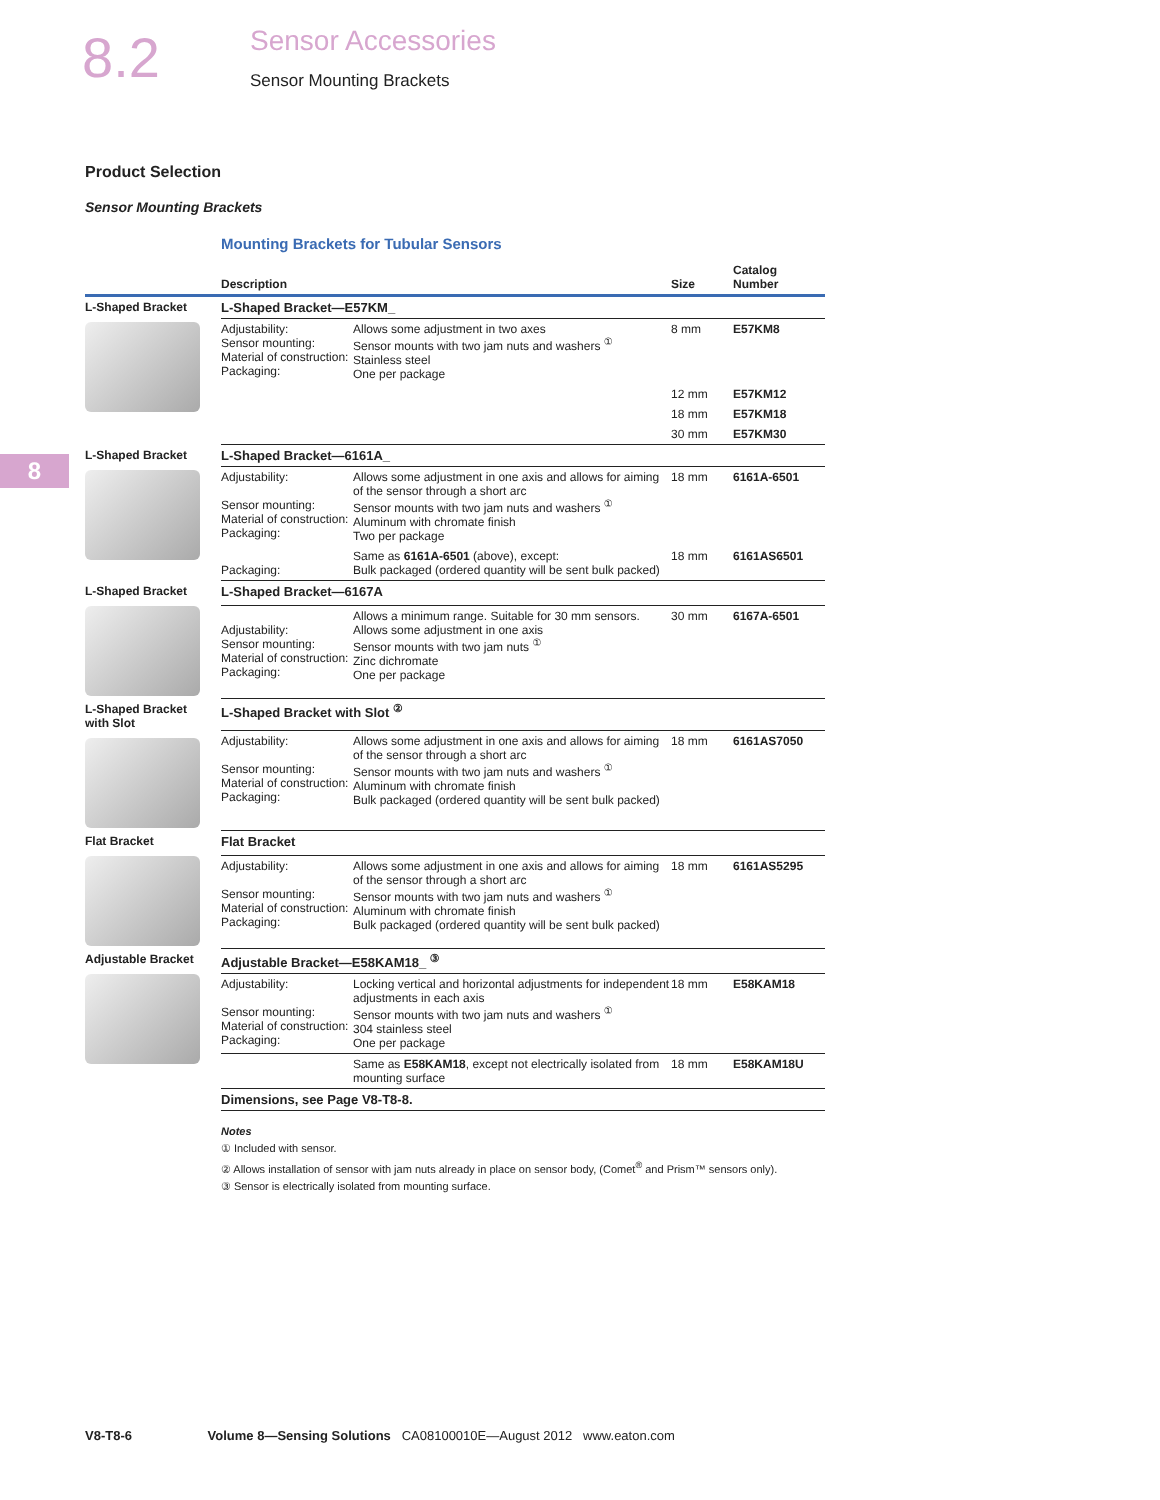8.2
Sensor Accessories
Sensor Mounting Brackets
8
Product Selection
Sensor Mounting Brackets
Mounting Brackets for Tubular Sensors
| | Description | | Size | Catalog Number |
| --- | --- | --- | --- | --- |
| L-Shaped Bracket | L-Shaped Bracket—E57KM_ | | | |
| | Adjustability: Sensor mounting: Material of construction: Packaging: | Allows some adjustment in two axes Sensor mounts with two jam nuts and washers <sup>①</sup> Stainless steel One per package | 8 mm | E57KM8 |
| | | | 12 mm | E57KM12 |
| | | | 18 mm | E57KM18 |
| | | | 30 mm | E57KM30 |
| L-Shaped Bracket | L-Shaped Bracket—6161A_ | | | |
| | Adjustability: Sensor mounting: Material of construction: Packaging: | Allows some adjustment in one axis and allows for aiming of the sensor through a short arc Sensor mounts with two jam nuts and washers <sup>①</sup> Aluminum with chromate finish Two per package | 18 mm | 6161A-6501 |
| | Packaging: | Same as 6161A-6501 (above), except: Bulk packaged (ordered quantity will be sent bulk packed) | 18 mm | 6161AS6501 |
| L-Shaped Bracket | L-Shaped Bracket—6167A | | | |
| | Adjustability: Sensor mounting: Material of construction: Packaging: | Allows a minimum range. Suitable for 30 mm sensors. Allows some adjustment in one axis Sensor mounts with two jam nuts <sup>①</sup> Zinc dichromate One per package | 30 mm | 6167A-6501 |
| L-Shaped Bracket with Slot | L-Shaped Bracket with Slot <sup>②</sup> | | | |
| | Adjustability: Sensor mounting: Material of construction: Packaging: | Allows some adjustment in one axis and allows for aiming of the sensor through a short arc Sensor mounts with two jam nuts and washers <sup>①</sup> Aluminum with chromate finish Bulk packaged (ordered quantity will be sent bulk packed) | 18 mm | 6161AS7050 |
| Flat Bracket | Flat Bracket | | | |
| | Adjustability: Sensor mounting: Material of construction: Packaging: | Allows some adjustment in one axis and allows for aiming of the sensor through a short arc Sensor mounts with two jam nuts and washers <sup>①</sup> Aluminum with chromate finish Bulk packaged (ordered quantity will be sent bulk packed) | 18 mm | 6161AS5295 |
| Adjustable Bracket | Adjustable Bracket—E58KAM18_ <sup>③</sup> | | | |
| | Adjustability: Sensor mounting: Material of construction: Packaging: | Locking vertical and horizontal adjustments for independent adjustments in each axis Sensor mounts with two jam nuts and washers <sup>①</sup> 304 stainless steel One per package | 18 mm | E58KAM18 |
| | | Same as E58KAM18 , except not electrically isolated from mounting surface | 18 mm | E58KAM18U |
| | Dimensions , see Page V8-T8-8 . | | | |
Notes
① Included with sensor.
② Allows installation of sensor with jam nuts already in place on sensor body, (Comet<sup>®</sup> and Prism™ sensors only).
③ Sensor is electrically isolated from mounting surface.
V8-T8-6 Volume 8—Sensing Solutions CA08100010E—August 2012 www.eaton.com